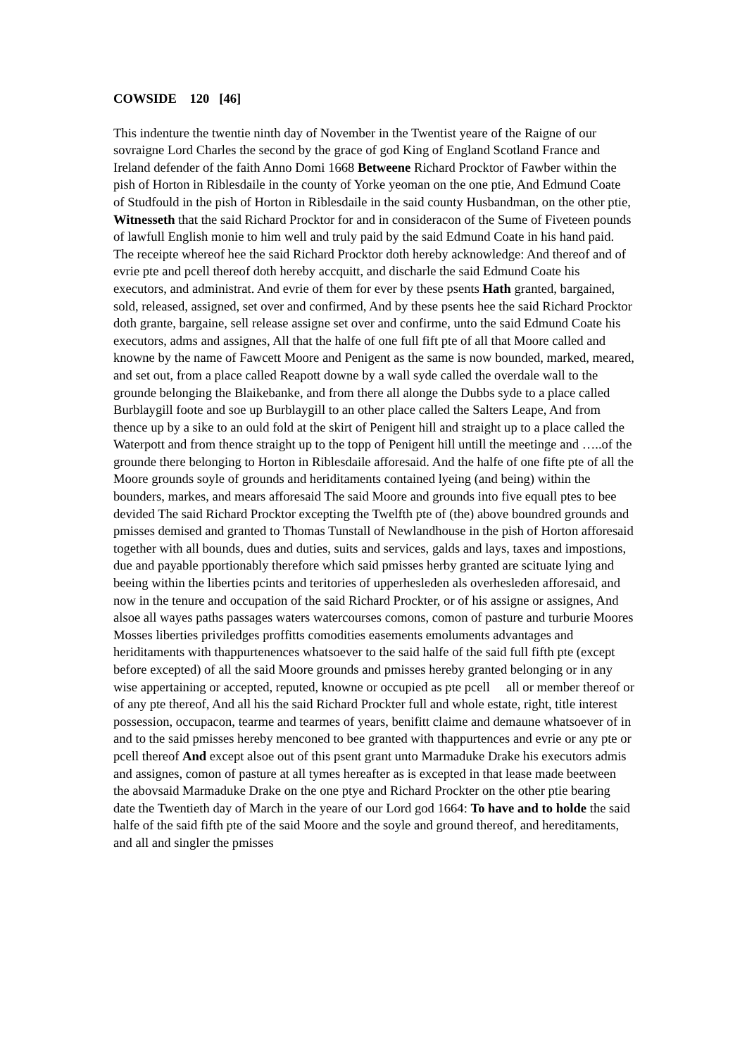COWSIDE 120 [46]
This indenture the twentie ninth day of November in the Twentist yeare of the Raigne of our sovraigne Lord Charles the second by the grace of god King of England Scotland France and Ireland defender of the faith Anno Domi 1668 Betweene Richard Procktor of Fawber within the pish of Horton in Riblesdaile in the county of Yorke yeoman on the one ptie, And Edmund Coate of Studfould in the pish of Horton in Riblesdaile in the said county Husbandman, on the other ptie, Witnesseth that the said Richard Procktor for and in consideracon of the Sume of Fiveteen pounds of lawfull English monie to him well and truly paid by the said Edmund Coate in his hand paid. The receipte whereof hee the said Richard Procktor doth hereby acknowledge: And thereof and of evrie pte and pcell thereof doth hereby accquitt, and discharle the said Edmund Coate his executors, and administrat. And evrie of them for ever by these psents Hath granted, bargained, sold, released, assigned, set over and confirmed, And by these psents hee the said Richard Procktor doth grante, bargaine, sell release assigne set over and confirme, unto the said Edmund Coate his executors, adms and assignes, All that the halfe of one full fift pte of all that Moore called and knowne by the name of Fawcett Moore and Penigent as the same is now bounded, marked, meared, and set out, from a place called Reapott downe by a wall syde called the overdale wall to the grounde belonging the Blaikebanke, and from there all alonge the Dubbs syde to a place called Burblaygill foote and soe up Burblaygill to an other place called the Salters Leape, And from thence up by a sike to an ould fold at the skirt of Penigent hill and straight up to a place called the Waterpott and from thence straight up to the topp of Penigent hill untill the meetinge and …..of the grounde there belonging to Horton in Riblesdaile afforesaid. And the halfe of one fifte pte of all the Moore grounds soyle of grounds and heriditaments contained lyeing (and being) within the bounders, markes, and mears afforesaid The said Moore and grounds into five equall ptes to bee devided The said Richard Procktor excepting the Twelfth pte of (the) above boundred grounds and pmisses demised and granted to Thomas Tunstall of Newlandhouse in the pish of Horton afforesaid together with all bounds, dues and duties, suits and services, galds and lays, taxes and impostions, due and payable pportionably therefore which said pmisses herby granted are scituate lying and beeing within the liberties pcints and teritories of upperhesleden als overhesleden afforesaid, and now in the tenure and occupation of the said Richard Prockter, or of his assigne or assignes, And alsoe all wayes paths passages waters watercourses comons, comon of pasture and turburie Moores Mosses liberties priviledges proffitts comodities easements emoluments advantages and heriditaments with thappurtenences whatsoever to the said halfe of the said full fifth pte (except before excepted) of all the said Moore grounds and pmisses hereby granted belonging or in any wise appertaining or accepted, reputed, knowne or occupied as pte pcell all or member thereof or of any pte thereof, And all his the said Richard Prockter full and whole estate, right, title interest possession, occupacon, tearme and tearmes of years, benifitt claime and demaune whatsoever of in and to the said pmisses hereby menconed to bee granted with thappurtences and evrie or any pte or pcell thereof And except alsoe out of this psent grant unto Marmaduke Drake his executors admis and assignes, comon of pasture at all tymes hereafter as is excepted in that lease made beetween the abovsaid Marmaduke Drake on the one ptye and Richard Prockter on the other ptie bearing date the Twentieth day of March in the yeare of our Lord god 1664: To have and to holde the said halfe of the said fifth pte of the said Moore and the soyle and ground thereof, and hereditaments, and all and singler the pmisses